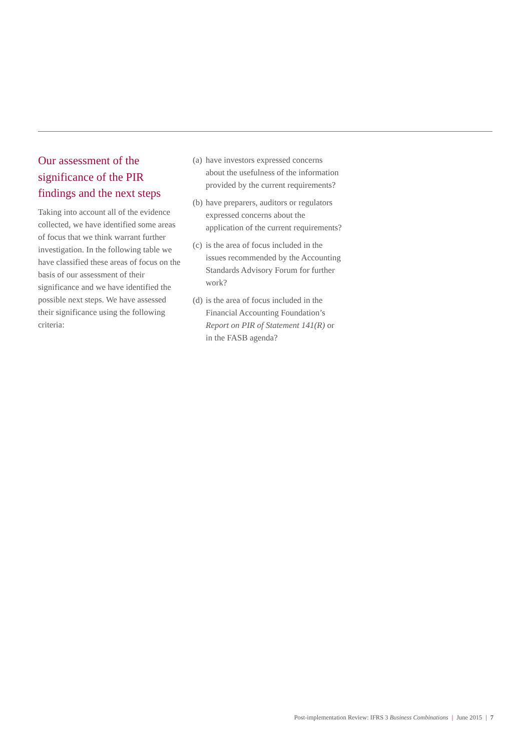Our assessment of the significance of the PIR findings and the next steps
Taking into account all of the evidence collected, we have identified some areas of focus that we think warrant further investigation. In the following table we have classified these areas of focus on the basis of our assessment of their significance and we have identified the possible next steps. We have assessed their significance using the following criteria:
(a)
have investors expressed concerns about the usefulness of the information provided by the current requirements?
(b)
have preparers, auditors or regulators expressed concerns about the application of the current requirements?
(c)
is the area of focus included in the issues recommended by the Accounting Standards Advisory Forum for further work?
(d)
is the area of focus included in the Financial Accounting Foundation’s Report on PIR of Statement 141(R) or in the FASB agenda?
Post-implementation Review: IFRS 3 Business Combinations | June 2015 | 7